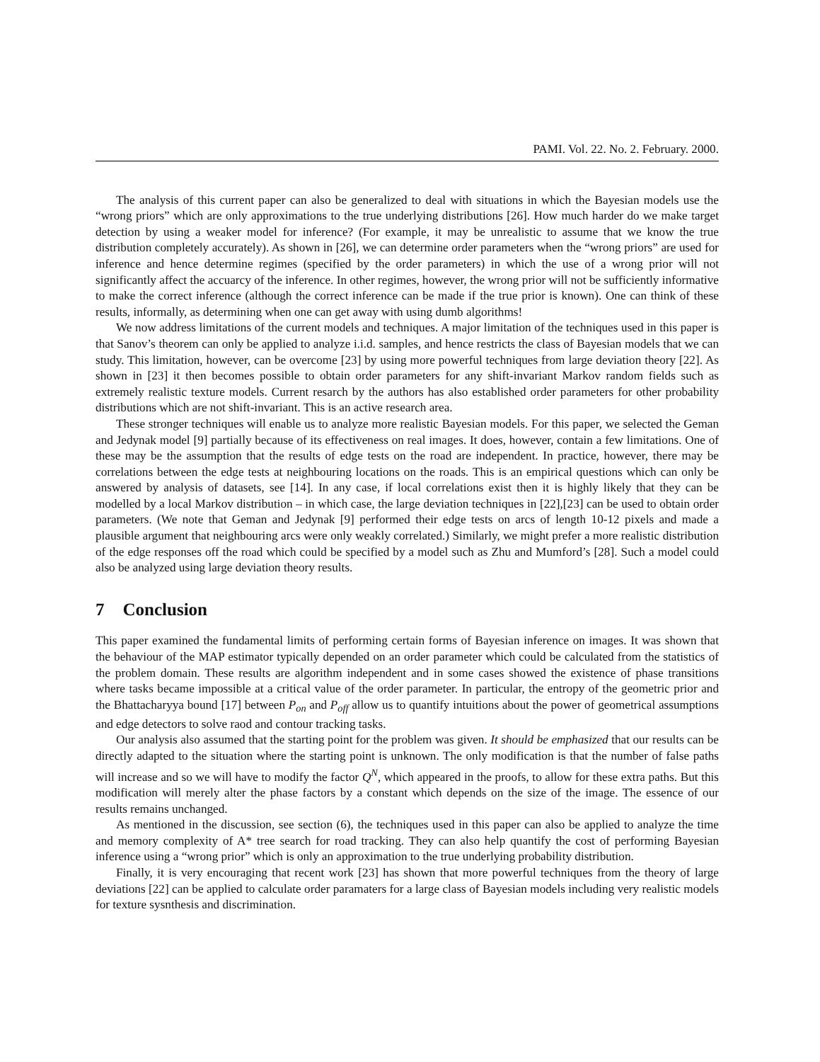PAMI. Vol. 22. No. 2. February. 2000.
The analysis of this current paper can also be generalized to deal with situations in which the Bayesian models use the “wrong priors” which are only approximations to the true underlying distributions [26]. How much harder do we make target detection by using a weaker model for inference? (For example, it may be unrealistic to assume that we know the true distribution completely accurately). As shown in [26], we can determine order parameters when the “wrong priors” are used for inference and hence determine regimes (specified by the order parameters) in which the use of a wrong prior will not significantly affect the accuarcy of the inference. In other regimes, however, the wrong prior will not be sufficiently informative to make the correct inference (although the correct inference can be made if the true prior is known). One can think of these results, informally, as determining when one can get away with using dumb algorithms!
We now address limitations of the current models and techniques. A major limitation of the techniques used in this paper is that Sanov’s theorem can only be applied to analyze i.i.d. samples, and hence restricts the class of Bayesian models that we can study. This limitation, however, can be overcome [23] by using more powerful techniques from large deviation theory [22]. As shown in [23] it then becomes possible to obtain order parameters for any shift-invariant Markov random fields such as extremely realistic texture models. Current resarch by the authors has also established order parameters for other probability distributions which are not shift-invariant. This is an active research area.
These stronger techniques will enable us to analyze more realistic Bayesian models. For this paper, we selected the Geman and Jedynak model [9] partially because of its effectiveness on real images. It does, however, contain a few limitations. One of these may be the assumption that the results of edge tests on the road are independent. In practice, however, there may be correlations between the edge tests at neighbouring locations on the roads. This is an empirical questions which can only be answered by analysis of datasets, see [14]. In any case, if local correlations exist then it is highly likely that they can be modelled by a local Markov distribution – in which case, the large deviation techniques in [22],[23] can be used to obtain order parameters. (We note that Geman and Jedynak [9] performed their edge tests on arcs of length 10-12 pixels and made a plausible argument that neighbouring arcs were only weakly correlated.) Similarly, we might prefer a more realistic distribution of the edge responses off the road which could be specified by a model such as Zhu and Mumford’s [28]. Such a model could also be analyzed using large deviation theory results.
7 Conclusion
This paper examined the fundamental limits of performing certain forms of Bayesian inference on images. It was shown that the behaviour of the MAP estimator typically depended on an order parameter which could be calculated from the statistics of the problem domain. These results are algorithm independent and in some cases showed the existence of phase transitions where tasks became impossible at a critical value of the order parameter. In particular, the entropy of the geometric prior and the Bhattacharyya bound [17] between P<sub>on</sub> and P<sub>off</sub> allow us to quantify intuitions about the power of geometrical assumptions and edge detectors to solve raod and contour tracking tasks.
Our analysis also assumed that the starting point for the problem was given. It should be emphasized that our results can be directly adapted to the situation where the starting point is unknown. The only modification is that the number of false paths will increase and so we will have to modify the factor Q<sup>N</sup>, which appeared in the proofs, to allow for these extra paths. But this modification will merely alter the phase factors by a constant which depends on the size of the image. The essence of our results remains unchanged.
As mentioned in the discussion, see section (6), the techniques used in this paper can also be applied to analyze the time and memory complexity of A* tree search for road tracking. They can also help quantify the cost of performing Bayesian inference using a “wrong prior” which is only an approximation to the true underlying probability distribution.
Finally, it is very encouraging that recent work [23] has shown that more powerful techniques from the theory of large deviations [22] can be applied to calculate order paramaters for a large class of Bayesian models including very realistic models for texture sysnthesis and discrimination.